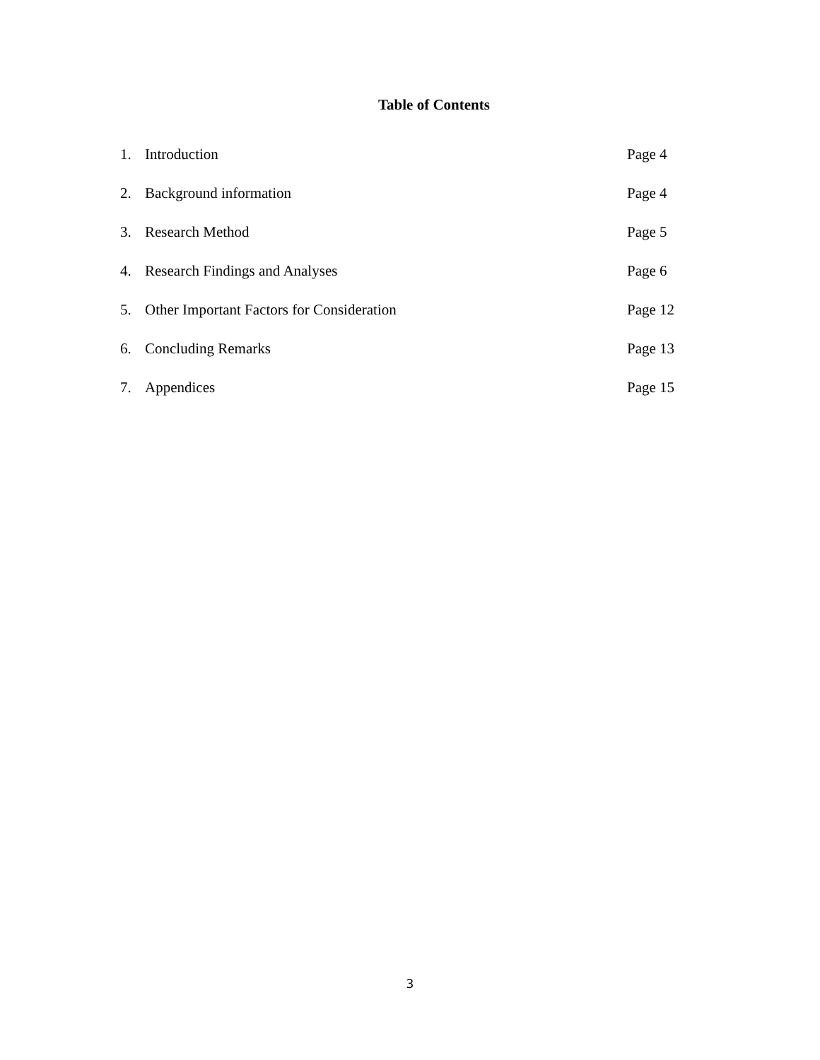Table of Contents
1. Introduction Page 4
2. Background information Page 4
3. Research Method Page 5
4. Research Findings and Analyses Page 6
5. Other Important Factors for Consideration Page 12
6. Concluding Remarks Page 13
7. Appendices Page 15
3